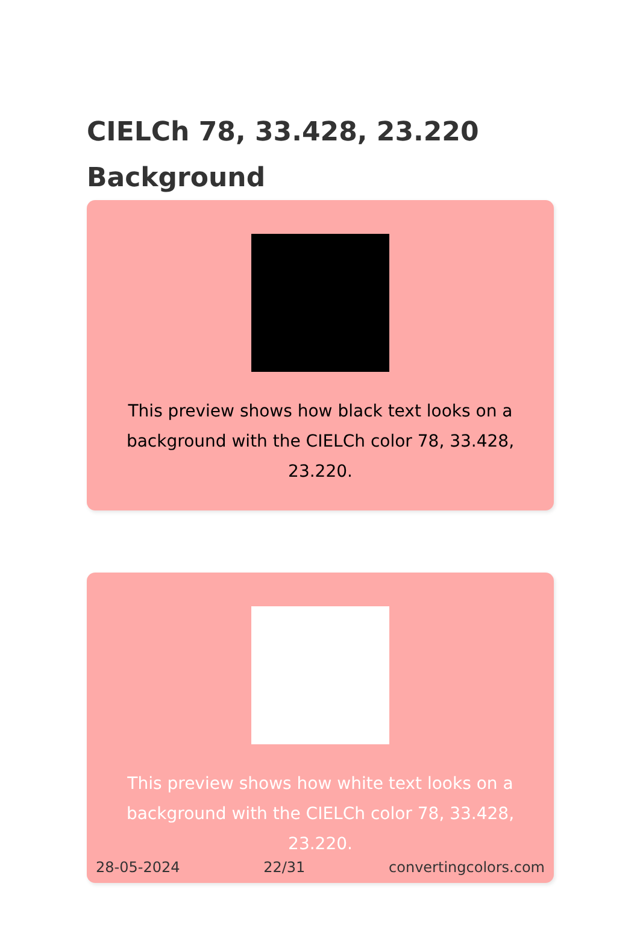CIELCh 78, 33.428, 23.220
Background
This preview shows how black text looks on a background with the CIELCh color 78, 33.428, 23.220.
This preview shows how white text looks on a background with the CIELCh color 78, 33.428, 23.220.
28-05-2024 22/31 convertingcolors.com